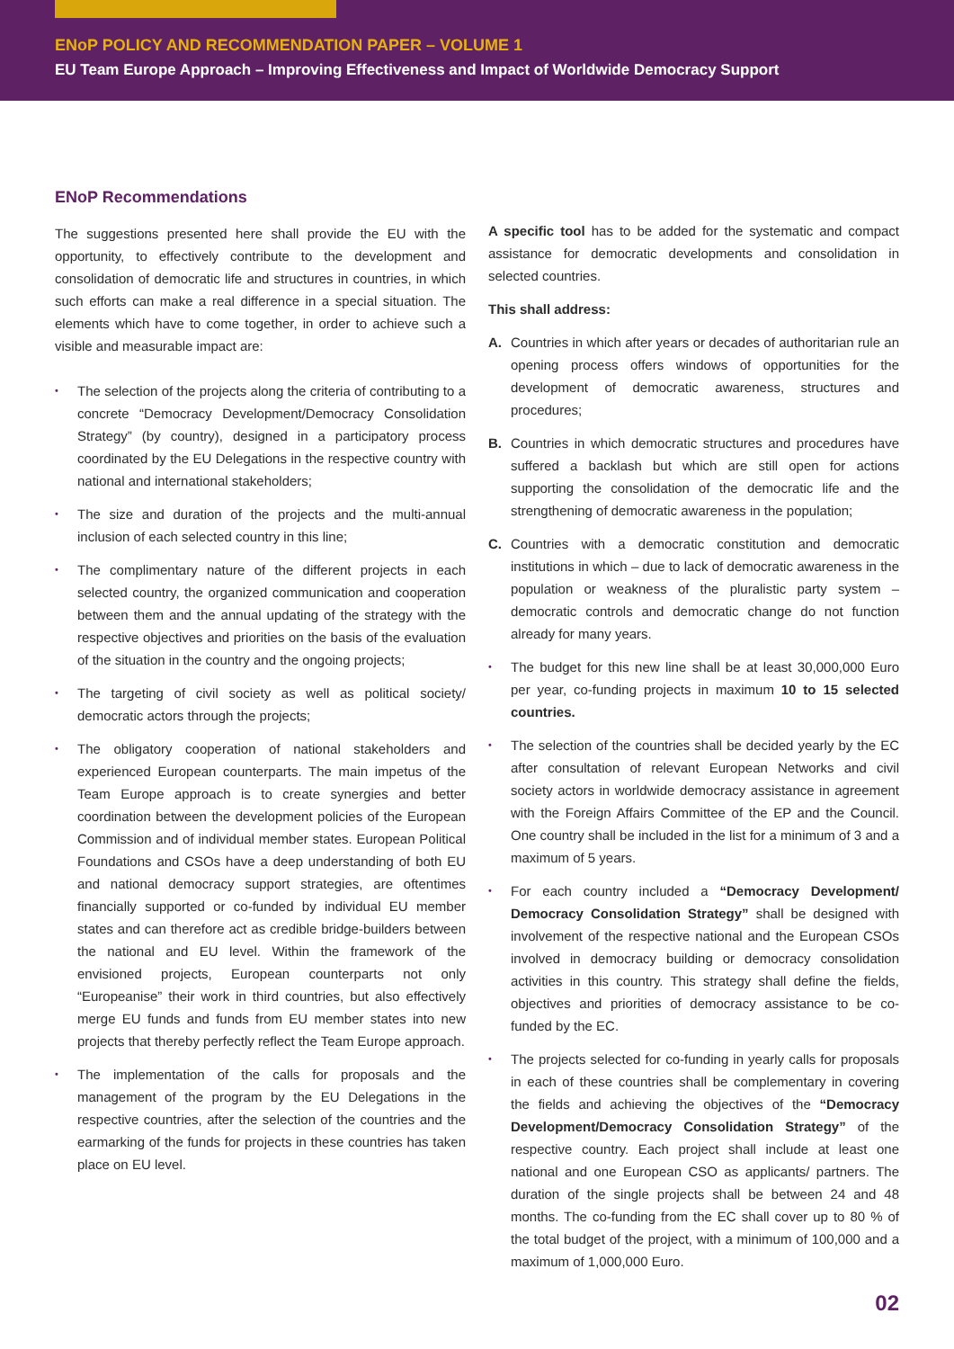ENoP POLICY AND RECOMMENDATION PAPER – VOLUME 1
EU Team Europe Approach – Improving Effectiveness and Impact of Worldwide Democracy Support
ENoP Recommendations
The suggestions presented here shall provide the EU with the opportunity, to effectively contribute to the development and consolidation of democratic life and structures in countries, in which such efforts can make a real difference in a special situation. The elements which have to come together, in order to achieve such a visible and measurable impact are:
• The selection of the projects along the criteria of contributing to a concrete “Democracy Development/Democracy Consolidation Strategy” (by country), designed in a participatory process coordinated by the EU Delegations in the respective country with national and international stakeholders;
• The size and duration of the projects and the multi-annual inclusion of each selected country in this line;
• The complimentary nature of the different projects in each selected country, the organized communication and cooperation between them and the annual updating of the strategy with the respective objectives and priorities on the basis of the evaluation of the situation in the country and the ongoing projects;
• The targeting of civil society as well as political society/ democratic actors through the projects;
• The obligatory cooperation of national stakeholders and experienced European counterparts. The main impetus of the Team Europe approach is to create synergies and better coordination between the development policies of the European Commission and of individual member states. European Political Foundations and CSOs have a deep understanding of both EU and national democracy support strategies, are oftentimes financially supported or co-funded by individual EU member states and can therefore act as credible bridge-builders between the national and EU level. Within the framework of the envisioned projects, European counterparts not only “Europeanise” their work in third countries, but also effectively merge EU funds and funds from EU member states into new projects that thereby perfectly reflect the Team Europe approach.
• The implementation of the calls for proposals and the management of the program by the EU Delegations in the respective countries, after the selection of the countries and the earmarking of the funds for projects in these countries has taken place on EU level.
A specific tool has to be added for the systematic and compact assistance for democratic developments and consolidation in selected countries.
This shall address:
A. Countries in which after years or decades of authoritarian rule an opening process offers windows of opportunities for the development of democratic awareness, structures and procedures;
B. Countries in which democratic structures and procedures have suffered a backlash but which are still open for actions supporting the consolidation of the democratic life and the strengthening of democratic awareness in the population;
C. Countries with a democratic constitution and democratic institutions in which – due to lack of democratic awareness in the population or weakness of the pluralistic party system – democratic controls and democratic change do not function already for many years.
• The budget for this new line shall be at least 30,000,000 Euro per year, co-funding projects in maximum 10 to 15 selected countries.
• The selection of the countries shall be decided yearly by the EC after consultation of relevant European Networks and civil society actors in worldwide democracy assistance in agreement with the Foreign Affairs Committee of the EP and the Council. One country shall be included in the list for a minimum of 3 and a maximum of 5 years.
• For each country included a “Democracy Development/ Democracy Consolidation Strategy” shall be designed with involvement of the respective national and the European CSOs involved in democracy building or democracy consolidation activities in this country. This strategy shall define the fields, objectives and priorities of democracy assistance to be co-funded by the EC.
• The projects selected for co-funding in yearly calls for proposals in each of these countries shall be complementary in covering the fields and achieving the objectives of the “Democracy Development/Democracy Consolidation Strategy” of the respective country. Each project shall include at least one national and one European CSO as applicants/ partners. The duration of the single projects shall be between 24 and 48 months. The co-funding from the EC shall cover up to 80 % of the total budget of the project, with a minimum of 100,000 and a maximum of 1,000,000 Euro.
02